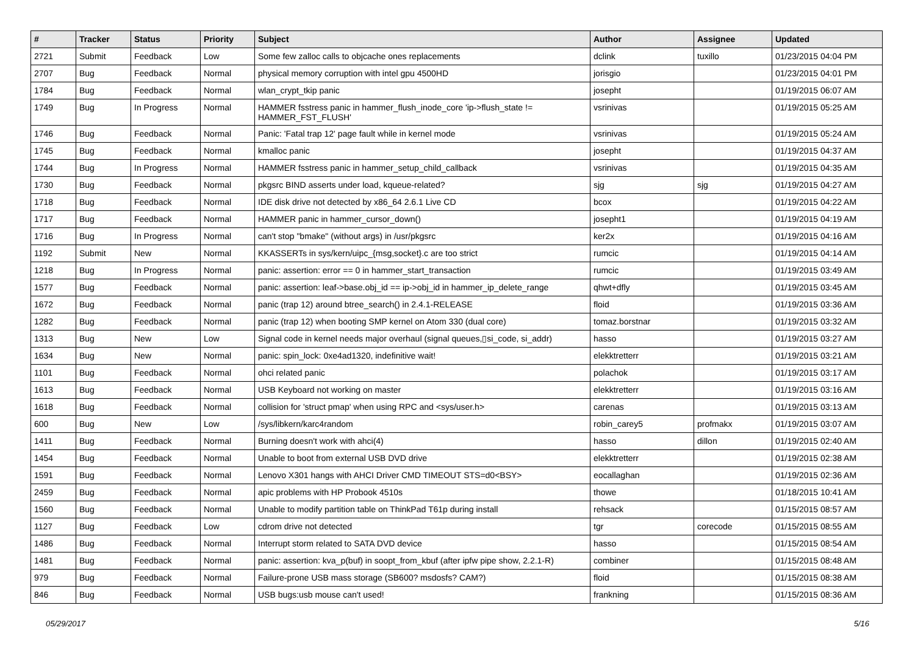| # | Tracker | Status | Priority | Subject | Author | Assignee | Updated |
| --- | --- | --- | --- | --- | --- | --- | --- |
| 2721 | Submit | Feedback | Low | Some few zalloc calls to objcache ones replacements | dclink | tuxillo | 01/23/2015 04:04 PM |
| 2707 | Bug | Feedback | Normal | physical memory corruption with intel gpu 4500HD | jorisgio | | 01/23/2015 04:01 PM |
| 1784 | Bug | Feedback | Normal | wlan_crypt_tkip panic | josepht | | 01/19/2015 06:07 AM |
| 1749 | Bug | In Progress | Normal | HAMMER fsstress panic in hammer_flush_inode_core 'ip->flush_state != HAMMER_FST_FLUSH' | vsrinivas | | 01/19/2015 05:25 AM |
| 1746 | Bug | Feedback | Normal | Panic: 'Fatal trap 12' page fault while in kernel mode | vsrinivas | | 01/19/2015 05:24 AM |
| 1745 | Bug | Feedback | Normal | kmalloc panic | josepht | | 01/19/2015 04:37 AM |
| 1744 | Bug | In Progress | Normal | HAMMER fsstress panic in hammer_setup_child_callback | vsrinivas | | 01/19/2015 04:35 AM |
| 1730 | Bug | Feedback | Normal | pkgsrc BIND asserts under load, kqueue-related? | sjg | sjg | 01/19/2015 04:27 AM |
| 1718 | Bug | Feedback | Normal | IDE disk drive not detected by x86_64 2.6.1 Live CD | bcox | | 01/19/2015 04:22 AM |
| 1717 | Bug | Feedback | Normal | HAMMER panic in hammer_cursor_down() | josepht1 | | 01/19/2015 04:19 AM |
| 1716 | Bug | In Progress | Normal | can't stop "bmake" (without args) in /usr/pkgsrc | ker2x | | 01/19/2015 04:16 AM |
| 1192 | Submit | New | Normal | KKASSERTs in sys/kern/uipc_{msg,socket}.c are too strict | rumcic | | 01/19/2015 04:14 AM |
| 1218 | Bug | In Progress | Normal | panic: assertion: error == 0 in hammer_start_transaction | rumcic | | 01/19/2015 03:49 AM |
| 1577 | Bug | Feedback | Normal | panic: assertion: leaf->base.obj_id == ip->obj_id in hammer_ip_delete_range | qhwt+dfly | | 01/19/2015 03:45 AM |
| 1672 | Bug | Feedback | Normal | panic (trap 12) around btree_search() in 2.4.1-RELEASE | floid | | 01/19/2015 03:36 AM |
| 1282 | Bug | Feedback | Normal | panic (trap 12) when booting SMP kernel on Atom 330 (dual core) | tomaz.borstnar | | 01/19/2015 03:32 AM |
| 1313 | Bug | New | Low | Signal code in kernel needs major overhaul (signal queues,▯si_code, si_addr) | hasso | | 01/19/2015 03:27 AM |
| 1634 | Bug | New | Normal | panic: spin_lock: 0xe4ad1320, indefinitive wait! | elekktretterr | | 01/19/2015 03:21 AM |
| 1101 | Bug | Feedback | Normal | ohci related panic | polachok | | 01/19/2015 03:17 AM |
| 1613 | Bug | Feedback | Normal | USB Keyboard not working on master | elekktretterr | | 01/19/2015 03:16 AM |
| 1618 | Bug | Feedback | Normal | collision for 'struct pmap' when using RPC and <sys/user.h> | carenas | | 01/19/2015 03:13 AM |
| 600 | Bug | New | Low | /sys/libkern/karc4random | robin_carey5 | profmakx | 01/19/2015 03:07 AM |
| 1411 | Bug | Feedback | Normal | Burning doesn't work with ahci(4) | hasso | dillon | 01/19/2015 02:40 AM |
| 1454 | Bug | Feedback | Normal | Unable to boot from external USB DVD drive | elekktretterr | | 01/19/2015 02:38 AM |
| 1591 | Bug | Feedback | Normal | Lenovo X301 hangs with AHCI Driver CMD TIMEOUT STS=d0<BSY> | eocallaghan | | 01/19/2015 02:36 AM |
| 2459 | Bug | Feedback | Normal | apic problems with HP Probook 4510s | thowe | | 01/18/2015 10:41 AM |
| 1560 | Bug | Feedback | Normal | Unable to modify partition table on ThinkPad T61p during install | rehsack | | 01/15/2015 08:57 AM |
| 1127 | Bug | Feedback | Low | cdrom drive not detected | tgr | corecode | 01/15/2015 08:55 AM |
| 1486 | Bug | Feedback | Normal | Interrupt storm related to SATA DVD device | hasso | | 01/15/2015 08:54 AM |
| 1481 | Bug | Feedback | Normal | panic: assertion: kva_p(buf) in soopt_from_kbuf (after ipfw pipe show, 2.2.1-R) | combiner | | 01/15/2015 08:48 AM |
| 979 | Bug | Feedback | Normal | Failure-prone USB mass storage (SB600? msdosfs? CAM?) | floid | | 01/15/2015 08:38 AM |
| 846 | Bug | Feedback | Normal | USB bugs:usb mouse can't used! | frankning | | 01/15/2015 08:36 AM |
05/29/2017 5/16